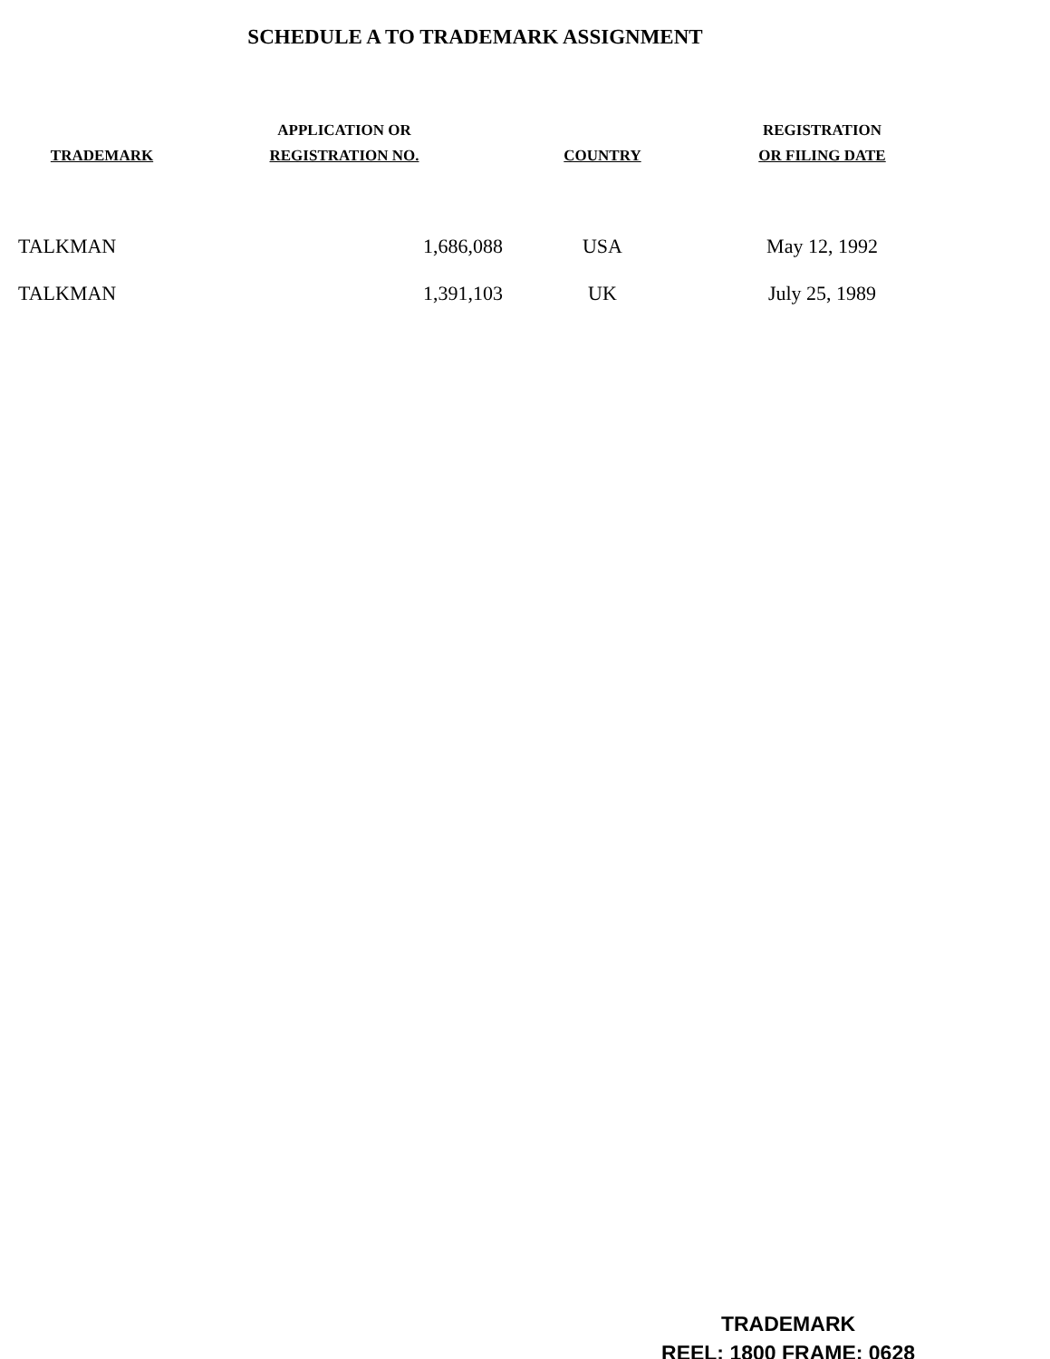SCHEDULE A TO TRADEMARK ASSIGNMENT
| TRADEMARK | APPLICATION OR REGISTRATION NO. | COUNTRY | REGISTRATION OR FILING DATE |
| --- | --- | --- | --- |
| TALKMAN | 1,686,088 | USA | May 12, 1992 |
| TALKMAN | 1,391,103 | UK | July 25, 1989 |
TRADEMARK
REEL: 1800 FRAME: 0628